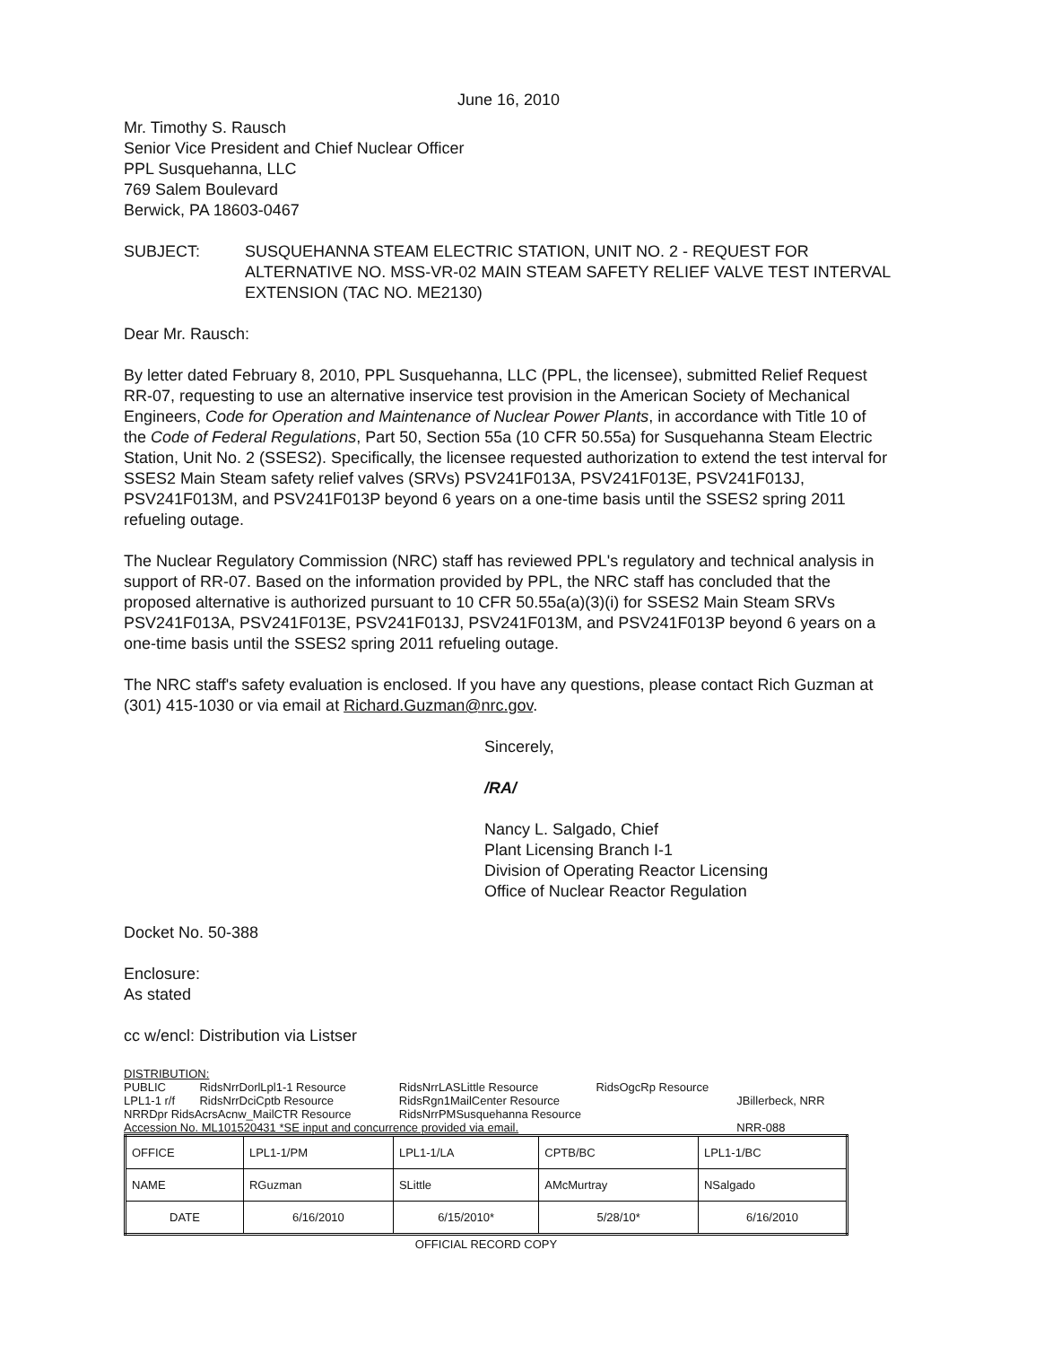June 16, 2010
Mr. Timothy S. Rausch
Senior Vice President and Chief Nuclear Officer
PPL Susquehanna, LLC
769 Salem Boulevard
Berwick, PA 18603-0467
SUBJECT: SUSQUEHANNA STEAM ELECTRIC STATION, UNIT NO. 2 - REQUEST FOR ALTERNATIVE NO. MSS-VR-02 MAIN STEAM SAFETY RELIEF VALVE TEST INTERVAL EXTENSION (TAC NO. ME2130)
Dear Mr. Rausch:
By letter dated February 8, 2010, PPL Susquehanna, LLC (PPL, the licensee), submitted Relief Request RR-07, requesting to use an alternative inservice test provision in the American Society of Mechanical Engineers, Code for Operation and Maintenance of Nuclear Power Plants, in accordance with Title 10 of the Code of Federal Regulations, Part 50, Section 55a (10 CFR 50.55a) for Susquehanna Steam Electric Station, Unit No. 2 (SSES2). Specifically, the licensee requested authorization to extend the test interval for SSES2 Main Steam safety relief valves (SRVs) PSV241F013A, PSV241F013E, PSV241F013J, PSV241F013M, and PSV241F013P beyond 6 years on a one-time basis until the SSES2 spring 2011 refueling outage.
The Nuclear Regulatory Commission (NRC) staff has reviewed PPL's regulatory and technical analysis in support of RR-07. Based on the information provided by PPL, the NRC staff has concluded that the proposed alternative is authorized pursuant to 10 CFR 50.55a(a)(3)(i) for SSES2 Main Steam SRVs PSV241F013A, PSV241F013E, PSV241F013J, PSV241F013M, and PSV241F013P beyond 6 years on a one-time basis until the SSES2 spring 2011 refueling outage.
The NRC staff's safety evaluation is enclosed. If you have any questions, please contact Rich Guzman at (301) 415-1030 or via email at Richard.Guzman@nrc.gov.
Sincerely,
/RA/
Nancy L. Salgado, Chief
Plant Licensing Branch I-1
Division of Operating Reactor Licensing
Office of Nuclear Reactor Regulation
Docket No. 50-388
Enclosure:
As stated
cc w/encl: Distribution via Listser
DISTRIBUTION:
| PUBLIC | RidsNrrDorlLpl1-1 Resource | RidsNrrLASLittle Resource | RidsOgcRp Resource | |
| LPL1-1 r/f | RidsNrrDciCptb Resource | RidsRgn1MailCenter Resource | | JBillerbeck, NRR |
| NRRDpr RidsAcrsAcnw_MailCTR Resource | | RidsNrrPMSusquehanna Resource | | |
| Accession No. ML101520431 *SE input and concurrence provided via email. | | | | NRR-088 |
| OFFICE | LPL1-1/PM | LPL1-1/LA | CPTB/BC | LPL1-1/BC |
| NAME | RGuzman | SLittle | AMcMurtray | NSalgado |
| DATE | 6/16/2010 | 6/15/2010* | 5/28/10* | 6/16/2010 |
OFFICIAL RECORD COPY